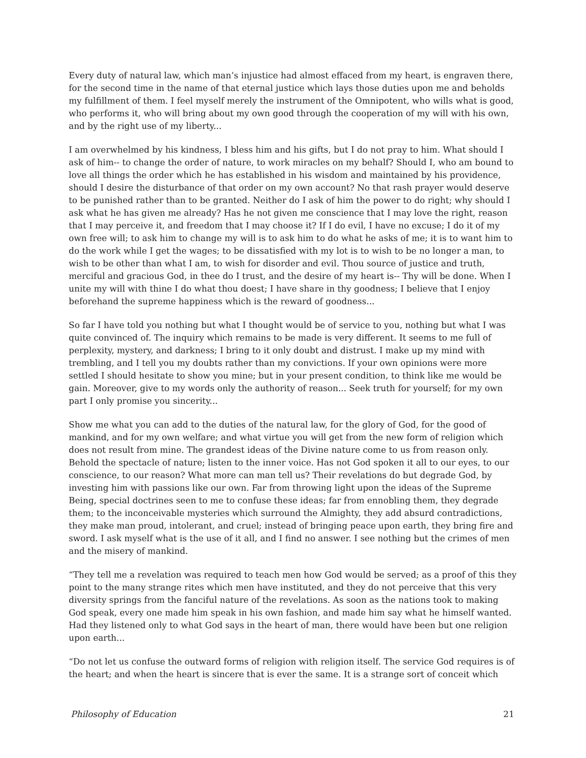Every duty of natural law, which man’s injustice had almost effaced from my heart, is engraven there, for the second time in the name of that eternal justice which lays those duties upon me and beholds my fulfillment of them. I feel myself merely the instrument of the Omnipotent, who wills what is good, who performs it, who will bring about my own good through the cooperation of my will with his own, and by the right use of my liberty...
I am overwhelmed by his kindness, I bless him and his gifts, but I do not pray to him. What should I ask of him-- to change the order of nature, to work miracles on my behalf? Should I, who am bound to love all things the order which he has established in his wisdom and maintained by his providence, should I desire the disturbance of that order on my own account? No that rash prayer would deserve to be punished rather than to be granted. Neither do I ask of him the power to do right; why should I ask what he has given me already? Has he not given me conscience that I may love the right, reason that I may perceive it, and freedom that I may choose it? If I do evil, I have no excuse; I do it of my own free will; to ask him to change my will is to ask him to do what he asks of me; it is to want him to do the work while I get the wages; to be dissatisfied with my lot is to wish to be no longer a man, to wish to be other than what I am, to wish for disorder and evil. Thou source of justice and truth, merciful and gracious God, in thee do I trust, and the desire of my heart is-- Thy will be done. When I unite my will with thine I do what thou doest; I have share in thy goodness; I believe that I enjoy beforehand the supreme happiness which is the reward of goodness...
So far I have told you nothing but what I thought would be of service to you, nothing but what I was quite convinced of. The inquiry which remains to be made is very different. It seems to me full of perplexity, mystery, and darkness; I bring to it only doubt and distrust. I make up my mind with trembling, and I tell you my doubts rather than my convictions. If your own opinions were more settled I should hesitate to show you mine; but in your present condition, to think like me would be gain. Moreover, give to my words only the authority of reason... Seek truth for yourself; for my own part I only promise you sincerity...
Show me what you can add to the duties of the natural law, for the glory of God, for the good of mankind, and for my own welfare; and what virtue you will get from the new form of religion which does not result from mine. The grandest ideas of the Divine nature come to us from reason only. Behold the spectacle of nature; listen to the inner voice. Has not God spoken it all to our eyes, to our conscience, to our reason? What more can man tell us? Their revelations do but degrade God, by investing him with passions like our own. Far from throwing light upon the ideas of the Supreme Being, special doctrines seen to me to confuse these ideas; far from ennobling them, they degrade them; to the inconceivable mysteries which surround the Almighty, they add absurd contradictions, they make man proud, intolerant, and cruel; instead of bringing peace upon earth, they bring fire and sword. I ask myself what is the use of it all, and I find no answer. I see nothing but the crimes of men and the misery of mankind.
“They tell me a revelation was required to teach men how God would be served; as a proof of this they point to the many strange rites which men have instituted, and they do not perceive that this very diversity springs from the fanciful nature of the revelations. As soon as the nations took to making God speak, every one made him speak in his own fashion, and made him say what he himself wanted. Had they listened only to what God says in the heart of man, there would have been but one religion upon earth...
“Do not let us confuse the outward forms of religion with religion itself. The service God requires is of the heart; and when the heart is sincere that is ever the same. It is a strange sort of conceit which
Philosophy of Education 21